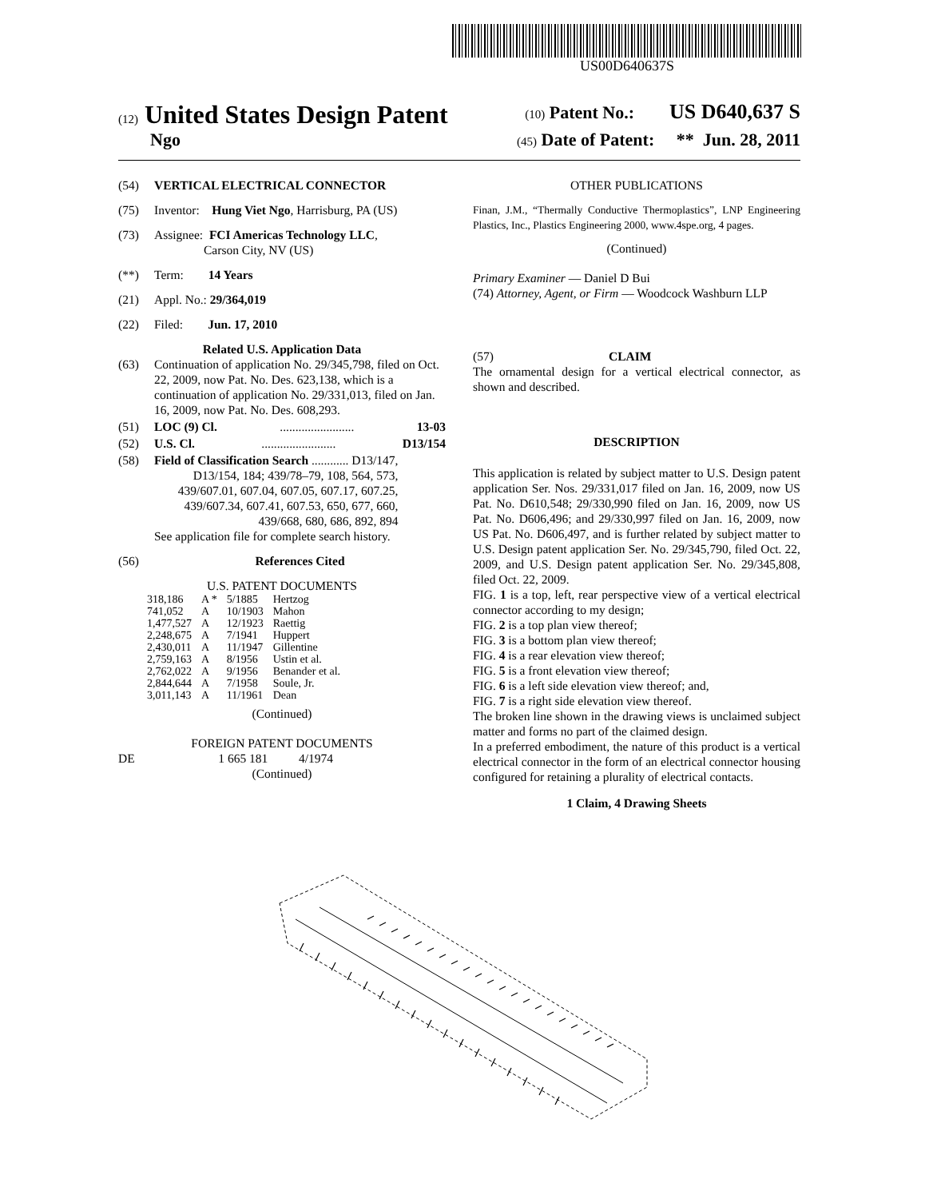US00D640637S
(12) United States Design Patent (10) Patent No.: US D640,637 S
Ngo (45) Date of Patent: ** Jun. 28, 2011
(54) VERTICAL ELECTRICAL CONNECTOR
(75) Inventor: Hung Viet Ngo, Harrisburg, PA (US)
(73) Assignee: FCI Americas Technology LLC,
Carson City, NV (US)
(**) Term: 14 Years
(21) Appl. No.: 29/364,019
(22) Filed: Jun. 17, 2010
Related U.S. Application Data
(63) Continuation of application No. 29/345,798, filed on Oct. 22, 2009, now Pat. No. Des. 623,138, which is a continuation of application No. 29/331,013, filed on Jan. 16, 2009, now Pat. No. Des. 608,293.
(51) LOC (9) Cl. ........................ 13-03
(52) U.S. Cl. ........................ D13/154
(58) Field of Classification Search ............ D13/147,
D13/154, 184; 439/78–79, 108, 564, 573,
439/607.01, 607.04, 607.05, 607.17, 607.25,
439/607.34, 607.41, 607.53, 650, 677, 660,
439/668, 680, 686, 892, 894
See application file for complete search history.
(56) References Cited
U.S. PATENT DOCUMENTS
| 318,186 | A * | 5/1885 | Hertzog |
| 741,052 | A | 10/1903 | Mahon |
| 1,477,527 | A | 12/1923 | Raettig |
| 2,248,675 | A | 7/1941 | Huppert |
| 2,430,011 | A | 11/1947 | Gillentine |
| 2,759,163 | A | 8/1956 | Ustin et al. |
| 2,762,022 | A | 9/1956 | Benander et al. |
| 2,844,644 | A | 7/1958 | Soule, Jr. |
| 3,011,143 | A | 11/1961 | Dean |
(Continued)
FOREIGN PATENT DOCUMENTS
DE 1 665 181 4/1974
(Continued)
OTHER PUBLICATIONS
Finan, J.M., “Thermally Conductive Thermoplastics”, LNP Engineering Plastics, Inc., Plastics Engineering 2000, www.4spe.org, 4 pages.
(Continued)
Primary Examiner — Daniel D Bui
(74) Attorney, Agent, or Firm — Woodcock Washburn LLP
(57) CLAIM
The ornamental design for a vertical electrical connector, as shown and described.
DESCRIPTION
This application is related by subject matter to U.S. Design patent application Ser. Nos. 29/331,017 filed on Jan. 16, 2009, now US Pat. No. D610,548; 29/330,990 filed on Jan. 16, 2009, now US Pat. No. D606,496; and 29/330,997 filed on Jan. 16, 2009, now US Pat. No. D606,497, and is further related by subject matter to U.S. Design patent application Ser. No. 29/345,790, filed Oct. 22, 2009, and U.S. Design patent application Ser. No. 29/345,808, filed Oct. 22, 2009.
FIG. 1 is a top, left, rear perspective view of a vertical electrical connector according to my design;
FIG. 2 is a top plan view thereof;
FIG. 3 is a bottom plan view thereof;
FIG. 4 is a rear elevation view thereof;
FIG. 5 is a front elevation view thereof;
FIG. 6 is a left side elevation view thereof; and,
FIG. 7 is a right side elevation view thereof.
The broken line shown in the drawing views is unclaimed subject matter and forms no part of the claimed design.
In a preferred embodiment, the nature of this product is a vertical electrical connector in the form of an electrical connector housing configured for retaining a plurality of electrical contacts.
1 Claim, 4 Drawing Sheets